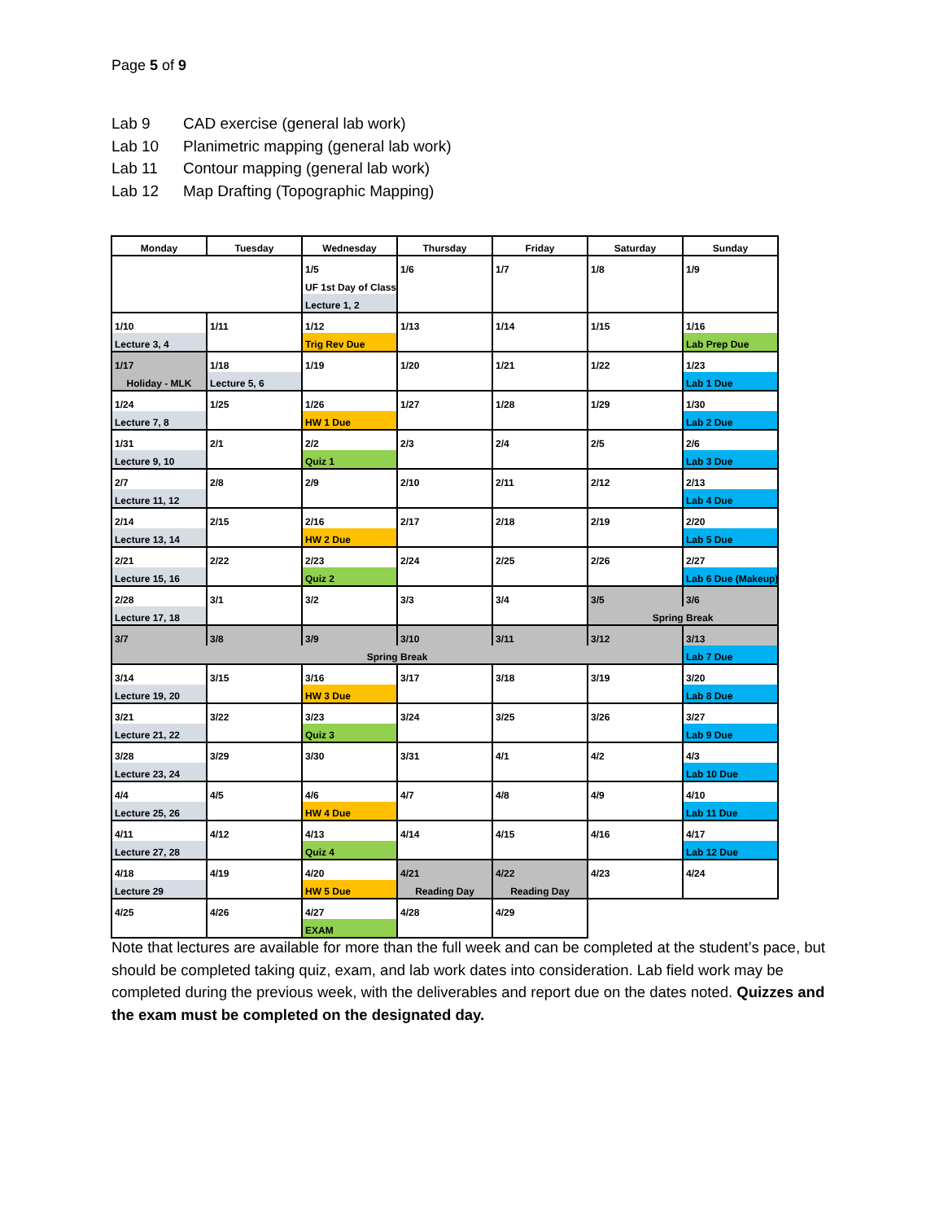Page 5 of 9
Lab 9 CAD exercise (general lab work)
Lab 10 Planimetric mapping (general lab work)
Lab 11 Contour mapping (general lab work)
Lab 12 Map Drafting (Topographic Mapping)
| Monday | Tuesday | Wednesday | Thursday | Friday | Saturday | Sunday |
| --- | --- | --- | --- | --- | --- | --- |
| | | 1/5 | 1/6 | 1/7 | 1/8 | 1/9 |
| | | UF 1st Day of Class | | | | |
| | | Lecture 1, 2 | | | | |
| 1/10 | 1/11 | 1/12 | 1/13 | 1/14 | 1/15 | 1/16 |
| Lecture 3, 4 | | Trig Rev Due | | | | Lab Prep Due |
| 1/17 | 1/18 | 1/19 | 1/20 | 1/21 | 1/22 | 1/23 |
| Holiday - MLK | Lecture 5, 6 | | | | | Lab 1 Due |
| 1/24 | 1/25 | 1/26 | 1/27 | 1/28 | 1/29 | 1/30 |
| Lecture 7, 8 | | HW 1 Due | | | | Lab 2 Due |
| 1/31 | 2/1 | 2/2 | 2/3 | 2/4 | 2/5 | 2/6 |
| Lecture 9, 10 | | Quiz 1 | | | | Lab 3 Due |
| 2/7 | 2/8 | 2/9 | 2/10 | 2/11 | 2/12 | 2/13 |
| Lecture 11, 12 | | | | | | Lab 4 Due |
| 2/14 | 2/15 | 2/16 | 2/17 | 2/18 | 2/19 | 2/20 |
| Lecture 13, 14 | | HW 2 Due | | | | Lab 5 Due |
| 2/21 | 2/22 | 2/23 | 2/24 | 2/25 | 2/26 | 2/27 |
| Lecture 15, 16 | | Quiz 2 | | | | Lab 6 Due (Makeup) |
| 2/28 | 3/1 | 3/2 | 3/3 | 3/4 | 3/5 | 3/6 |
| Lecture 17, 18 | | | | | Spring Break | |
| 3/7 | 3/8 | 3/9 | 3/10 | 3/11 | 3/12 | 3/13 |
| Spring Break | | | | | | Lab 7 Due |
| 3/14 | 3/15 | 3/16 | 3/17 | 3/18 | 3/19 | 3/20 |
| Lecture 19, 20 | | HW 3 Due | | | | Lab 8 Due |
| 3/21 | 3/22 | 3/23 | 3/24 | 3/25 | 3/26 | 3/27 |
| Lecture 21, 22 | | Quiz 3 | | | | Lab 9 Due |
| 3/28 | 3/29 | 3/30 | 3/31 | 4/1 | 4/2 | 4/3 |
| Lecture 23, 24 | | | | | | Lab 10 Due |
| 4/4 | 4/5 | 4/6 | 4/7 | 4/8 | 4/9 | 4/10 |
| Lecture 25, 26 | | HW 4 Due | | | | Lab 11 Due |
| 4/11 | 4/12 | 4/13 | 4/14 | 4/15 | 4/16 | 4/17 |
| Lecture 27, 28 | | Quiz 4 | | | | Lab 12 Due |
| 4/18 | 4/19 | 4/20 | 4/21 | 4/22 | 4/23 | 4/24 |
| Lecture 29 | | HW 5 Due | Reading Day | Reading Day | | |
| 4/25 | 4/26 | 4/27 | 4/28 | 4/29 | | |
| | | EXAM | | | | |
Note that lectures are available for more than the full week and can be completed at the student’s pace, but should be completed taking quiz, exam, and lab work dates into consideration. Lab field work may be completed during the previous week, with the deliverables and report due on the dates noted. Quizzes and the exam must be completed on the designated day.